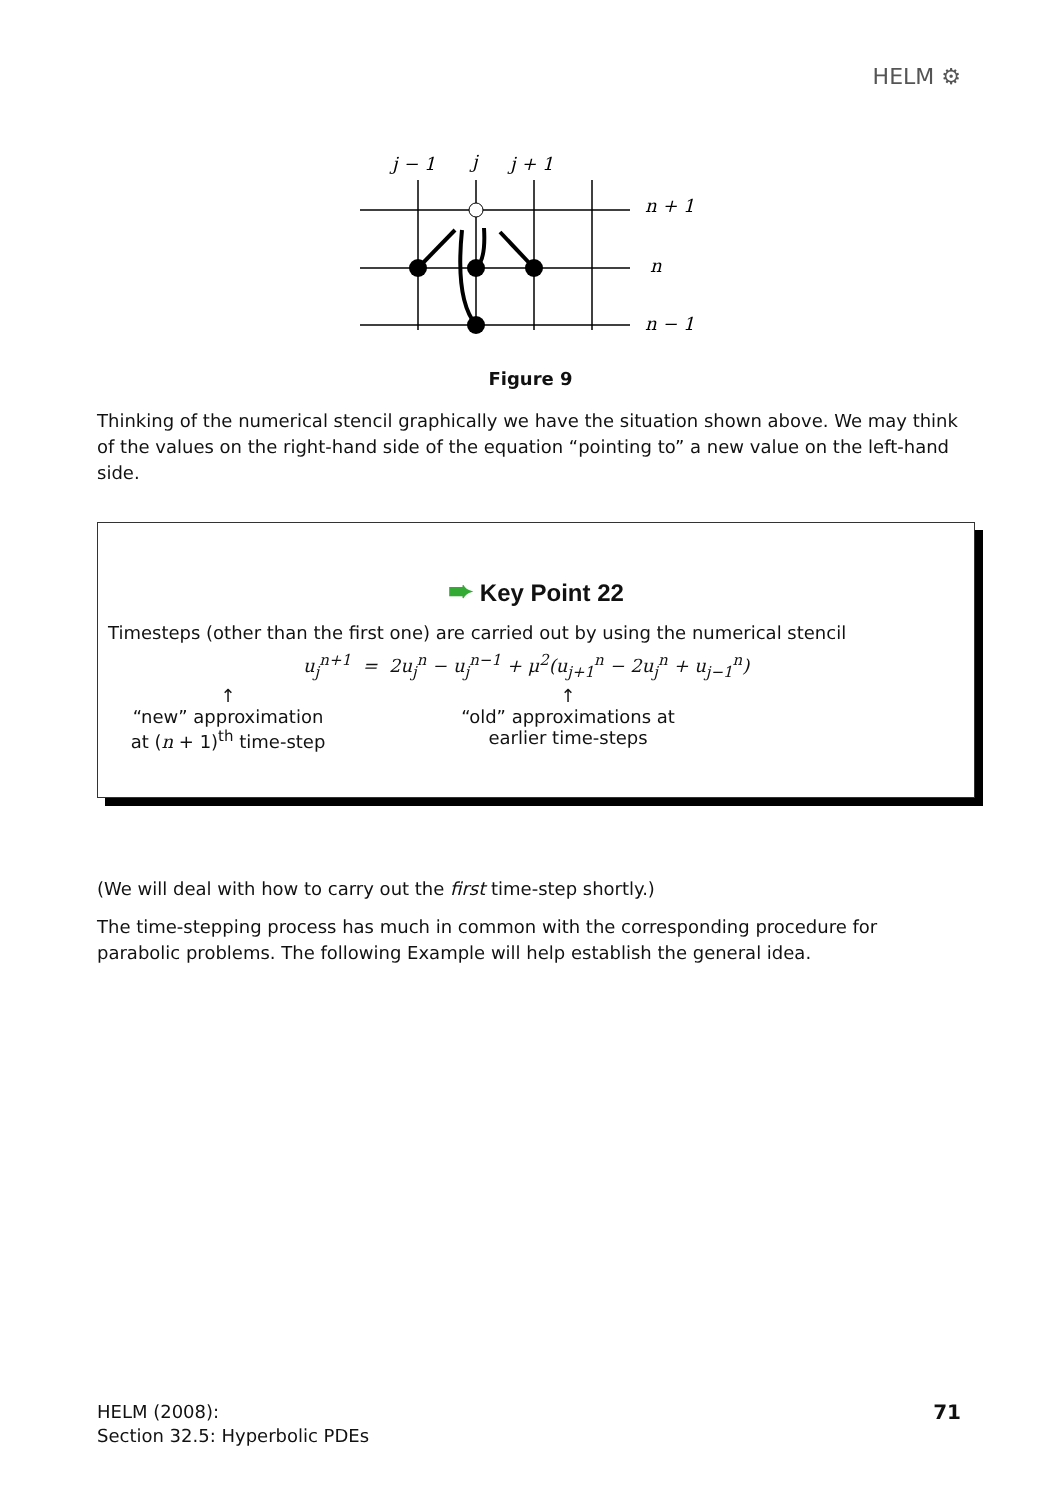HELM ⚙
j − 1
j
j + 1
n + 1
n
n − 1
Figure 9
Thinking of the numerical stencil graphically we have the situation shown above. We may think of the values on the right-hand side of the equation “pointing to” a new value on the left-hand side.
➨ Key Point 22
Timesteps (other than the first one) are carried out by using the numerical stencil
u<sub>j</sub><sup>n+1</sup> = 2u<sub>j</sub><sup>n</sup> − u<sub>j</sub><sup>n−1</sup> + μ<sup>2</sup>(u<sub>j+1</sub><sup>n</sup> − 2u<sub>j</sub><sup>n</sup> + u<sub>j−1</sub><sup>n</sup>)
↑
“new” approximation
at (n + 1)<sup>th</sup> time-step
↑
“old” approximations at
earlier time-steps
(We will deal with how to carry out the first time-step shortly.)
The time-stepping process has much in common with the corresponding procedure for parabolic problems. The following Example will help establish the general idea.
HELM (2008):
Section 32.5: Hyperbolic PDEs
71